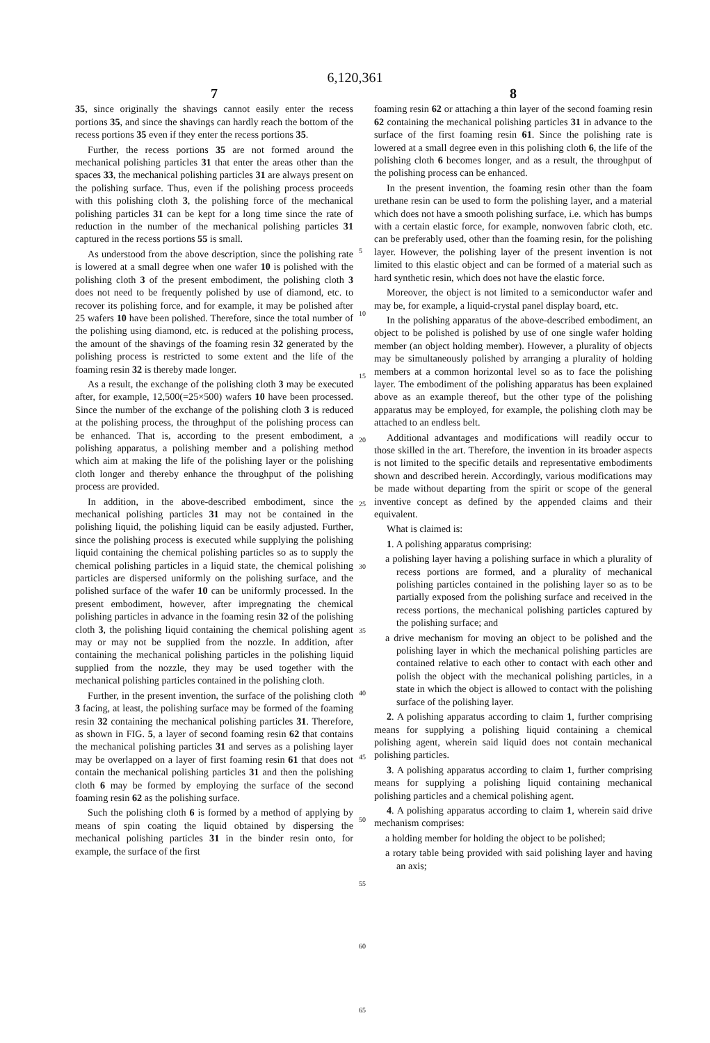6,120,361
7
35, since originally the shavings cannot easily enter the recess portions 35, and since the shavings can hardly reach the bottom of the recess portions 35 even if they enter the recess portions 35.
Further, the recess portions 35 are not formed around the mechanical polishing particles 31 that enter the areas other than the spaces 33, the mechanical polishing particles 31 are always present on the polishing surface. Thus, even if the polishing process proceeds with this polishing cloth 3, the polishing force of the mechanical polishing particles 31 can be kept for a long time since the rate of reduction in the number of the mechanical polishing particles 31 captured in the recess portions 55 is small.
As understood from the above description, since the polishing rate is lowered at a small degree when one wafer 10 is polished with the polishing cloth 3 of the present embodiment, the polishing cloth 3 does not need to be frequently polished by use of diamond, etc. to recover its polishing force, and for example, it may be polished after 25 wafers 10 have been polished. Therefore, since the total number of the polishing using diamond, etc. is reduced at the polishing process, the amount of the shavings of the foaming resin 32 generated by the polishing process is restricted to some extent and the life of the foaming resin 32 is thereby made longer.
As a result, the exchange of the polishing cloth 3 may be executed after, for example, 12,500(=25×500) wafers 10 have been processed. Since the number of the exchange of the polishing cloth 3 is reduced at the polishing process, the throughput of the polishing process can be enhanced. That is, according to the present embodiment, a polishing apparatus, a polishing member and a polishing method which aim at making the life of the polishing layer or the polishing cloth longer and thereby enhance the throughput of the polishing process are provided.
In addition, in the above-described embodiment, since the mechanical polishing particles 31 may not be contained in the polishing liquid, the polishing liquid can be easily adjusted. Further, since the polishing process is executed while supplying the polishing liquid containing the chemical polishing particles so as to supply the chemical polishing particles in a liquid state, the chemical polishing particles are dispersed uniformly on the polishing surface, and the polished surface of the wafer 10 can be uniformly processed. In the present embodiment, however, after impregnating the chemical polishing particles in advance in the foaming resin 32 of the polishing cloth 3, the polishing liquid containing the chemical polishing agent may or may not be supplied from the nozzle. In addition, after containing the mechanical polishing particles in the polishing liquid supplied from the nozzle, they may be used together with the mechanical polishing particles contained in the polishing cloth.
Further, in the present invention, the surface of the polishing cloth 3 facing, at least, the polishing surface may be formed of the foaming resin 32 containing the mechanical polishing particles 31. Therefore, as shown in FIG. 5, a layer of second foaming resin 62 that contains the mechanical polishing particles 31 and serves as a polishing layer may be overlapped on a layer of first foaming resin 61 that does not contain the mechanical polishing particles 31 and then the polishing cloth 6 may be formed by employing the surface of the second foaming resin 62 as the polishing surface.
Such the polishing cloth 6 is formed by a method of applying by means of spin coating the liquid obtained by dispersing the mechanical polishing particles 31 in the binder resin onto, for example, the surface of the first
5
10
15
20
25
30
35
40
45
50
55
60
65
8
foaming resin 62 or attaching a thin layer of the second foaming resin 62 containing the mechanical polishing particles 31 in advance to the surface of the first foaming resin 61. Since the polishing rate is lowered at a small degree even in this polishing cloth 6, the life of the polishing cloth 6 becomes longer, and as a result, the throughput of the polishing process can be enhanced.
In the present invention, the foaming resin other than the foam urethane resin can be used to form the polishing layer, and a material which does not have a smooth polishing surface, i.e. which has bumps with a certain elastic force, for example, nonwoven fabric cloth, etc. can be preferably used, other than the foaming resin, for the polishing layer. However, the polishing layer of the present invention is not limited to this elastic object and can be formed of a material such as hard synthetic resin, which does not have the elastic force.
Moreover, the object is not limited to a semiconductor wafer and may be, for example, a liquid-crystal panel display board, etc.
In the polishing apparatus of the above-described embodiment, an object to be polished is polished by use of one single wafer holding member (an object holding member). However, a plurality of objects may be simultaneously polished by arranging a plurality of holding members at a common horizontal level so as to face the polishing layer. The embodiment of the polishing apparatus has been explained above as an example thereof, but the other type of the polishing apparatus may be employed, for example, the polishing cloth may be attached to an endless belt.
Additional advantages and modifications will readily occur to those skilled in the art. Therefore, the invention in its broader aspects is not limited to the specific details and representative embodiments shown and described herein. Accordingly, various modifications may be made without departing from the spirit or scope of the general inventive concept as defined by the appended claims and their equivalent.
What is claimed is:
1. A polishing apparatus comprising:
a polishing layer having a polishing surface in which a plurality of recess portions are formed, and a plurality of mechanical polishing particles contained in the polishing layer so as to be partially exposed from the polishing surface and received in the recess portions, the mechanical polishing particles captured by the polishing surface; and
a drive mechanism for moving an object to be polished and the polishing layer in which the mechanical polishing particles are contained relative to each other to contact with each other and polish the object with the mechanical polishing particles, in a state in which the object is allowed to contact with the polishing surface of the polishing layer.
2. A polishing apparatus according to claim 1, further comprising means for supplying a polishing liquid containing a chemical polishing agent, wherein said liquid does not contain mechanical polishing particles.
3. A polishing apparatus according to claim 1, further comprising means for supplying a polishing liquid containing mechanical polishing particles and a chemical polishing agent.
4. A polishing apparatus according to claim 1, wherein said drive mechanism comprises:
a holding member for holding the object to be polished;
a rotary table being provided with said polishing layer and having an axis;